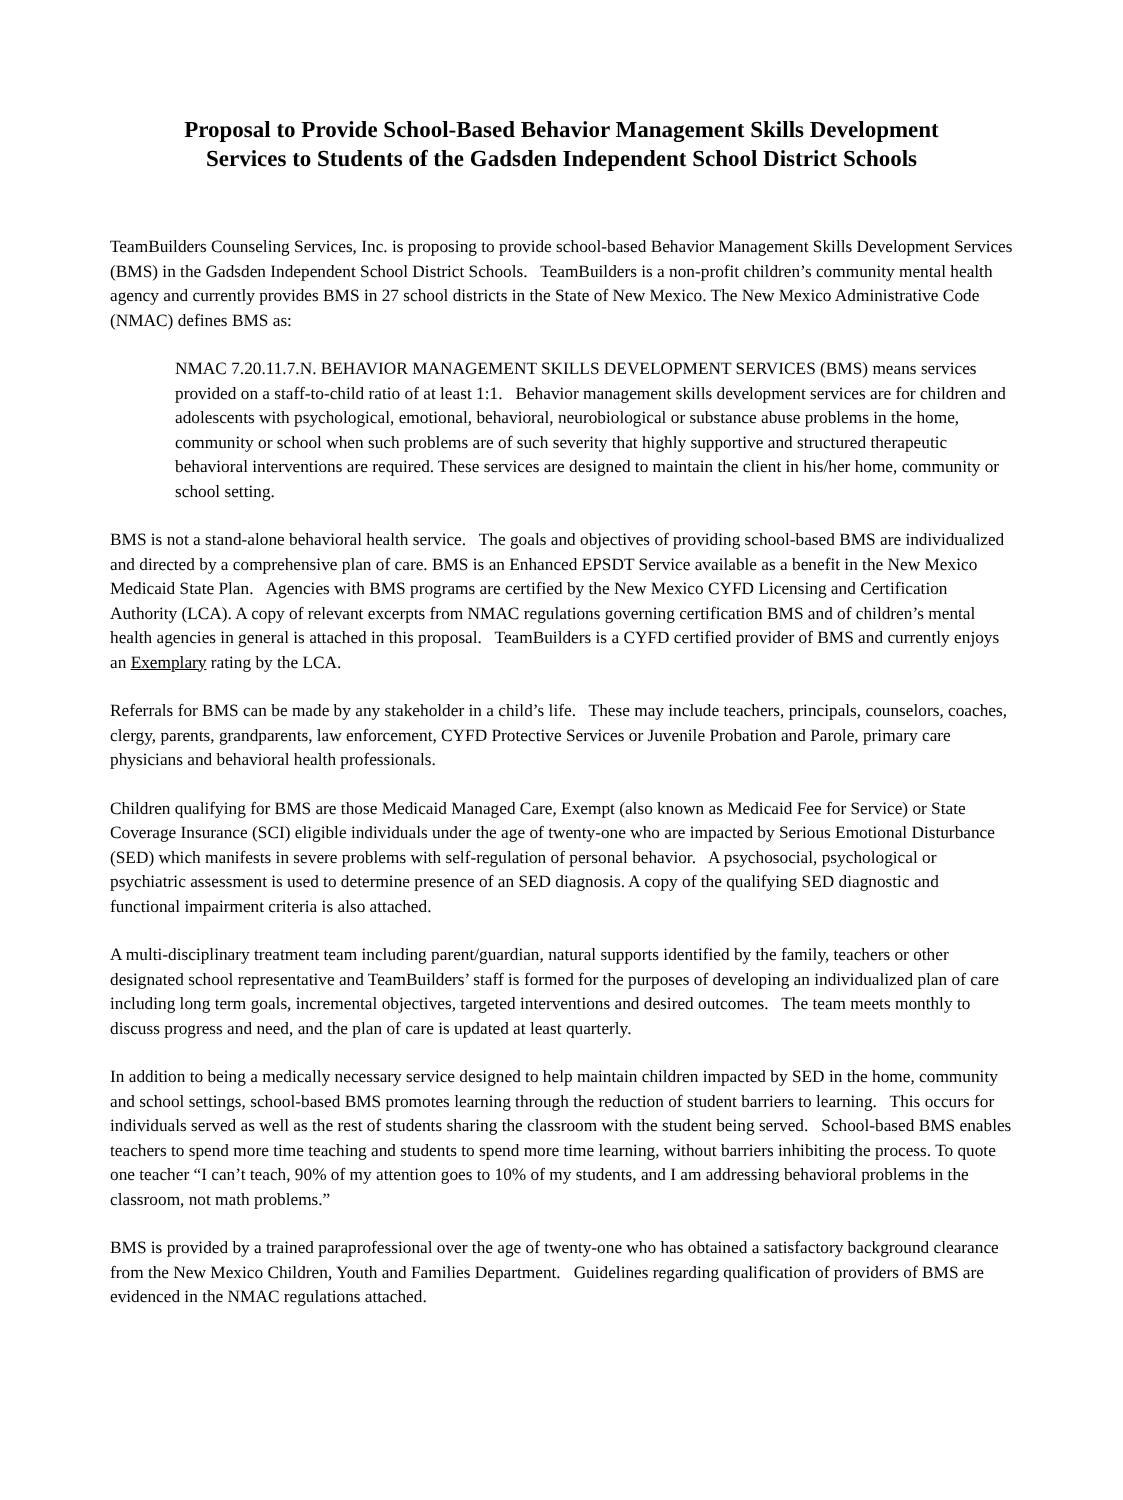Proposal to Provide School-Based Behavior Management Skills Development
Services to Students of the Gadsden Independent School District Schools
TeamBuilders Counseling Services, Inc. is proposing to provide school-based Behavior Management Skills Development Services (BMS) in the Gadsden Independent School District Schools. TeamBuilders is a non-profit children’s community mental health agency and currently provides BMS in 27 school districts in the State of New Mexico. The New Mexico Administrative Code (NMAC) defines BMS as:
NMAC 7.20.11.7.N. BEHAVIOR MANAGEMENT SKILLS DEVELOPMENT SERVICES (BMS) means services provided on a staff-to-child ratio of at least 1:1. Behavior management skills development services are for children and adolescents with psychological, emotional, behavioral, neurobiological or substance abuse problems in the home, community or school when such problems are of such severity that highly supportive and structured therapeutic behavioral interventions are required. These services are designed to maintain the client in his/her home, community or school setting.
BMS is not a stand-alone behavioral health service. The goals and objectives of providing school-based BMS are individualized and directed by a comprehensive plan of care. BMS is an Enhanced EPSDT Service available as a benefit in the New Mexico Medicaid State Plan. Agencies with BMS programs are certified by the New Mexico CYFD Licensing and Certification Authority (LCA). A copy of relevant excerpts from NMAC regulations governing certification BMS and of children’s mental health agencies in general is attached in this proposal. TeamBuilders is a CYFD certified provider of BMS and currently enjoys an Exemplary rating by the LCA.
Referrals for BMS can be made by any stakeholder in a child’s life. These may include teachers, principals, counselors, coaches, clergy, parents, grandparents, law enforcement, CYFD Protective Services or Juvenile Probation and Parole, primary care physicians and behavioral health professionals.
Children qualifying for BMS are those Medicaid Managed Care, Exempt (also known as Medicaid Fee for Service) or State Coverage Insurance (SCI) eligible individuals under the age of twenty-one who are impacted by Serious Emotional Disturbance (SED) which manifests in severe problems with self-regulation of personal behavior. A psychosocial, psychological or psychiatric assessment is used to determine presence of an SED diagnosis. A copy of the qualifying SED diagnostic and functional impairment criteria is also attached.
A multi-disciplinary treatment team including parent/guardian, natural supports identified by the family, teachers or other designated school representative and TeamBuilders’ staff is formed for the purposes of developing an individualized plan of care including long term goals, incremental objectives, targeted interventions and desired outcomes. The team meets monthly to discuss progress and need, and the plan of care is updated at least quarterly.
In addition to being a medically necessary service designed to help maintain children impacted by SED in the home, community and school settings, school-based BMS promotes learning through the reduction of student barriers to learning. This occurs for individuals served as well as the rest of students sharing the classroom with the student being served. School-based BMS enables teachers to spend more time teaching and students to spend more time learning, without barriers inhibiting the process. To quote one teacher “I can’t teach, 90% of my attention goes to 10% of my students, and I am addressing behavioral problems in the classroom, not math problems.”
BMS is provided by a trained paraprofessional over the age of twenty-one who has obtained a satisfactory background clearance from the New Mexico Children, Youth and Families Department. Guidelines regarding qualification of providers of BMS are evidenced in the NMAC regulations attached.